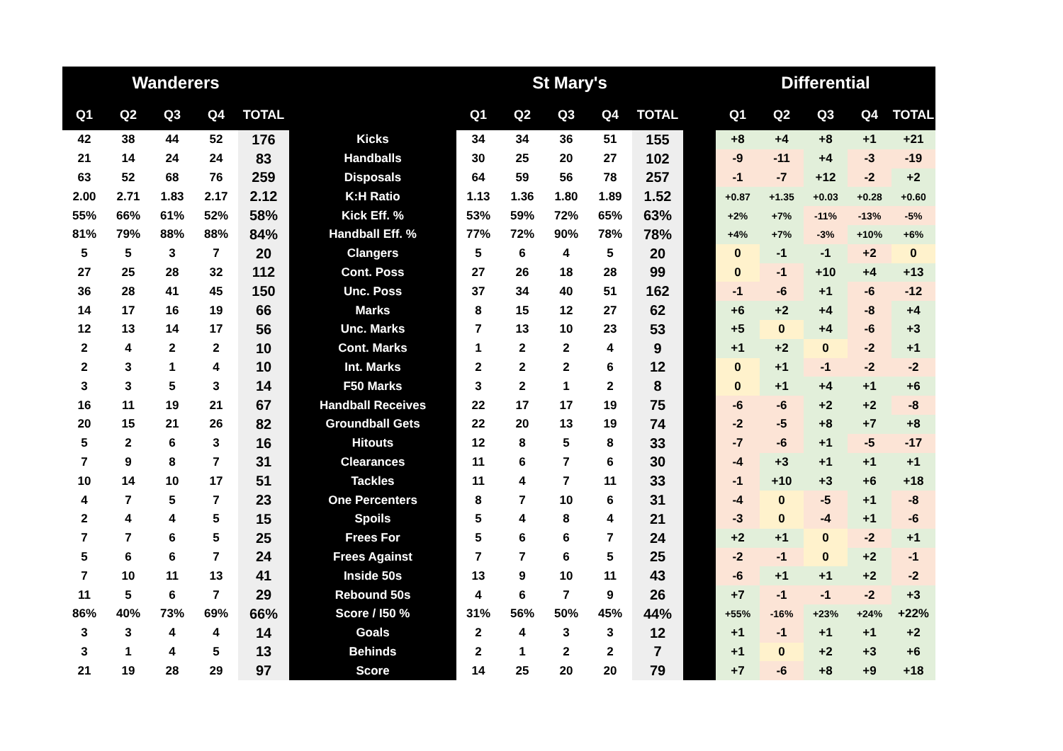| Wanderers | | | | | | St Mary's | | | | | | Differential | | | | |
| --- | --- | --- | --- | --- | --- | --- | --- | --- | --- | --- | --- | --- | --- | --- | --- | --- |
| Q1 | Q2 | Q3 | Q4 | TOTAL | | Q1 | Q2 | Q3 | Q4 | TOTAL | | Q1 | Q2 | Q3 | Q4 | TOTAL |
| 42 | 38 | 44 | 52 | 176 | Kicks | 34 | 34 | 36 | 51 | 155 | | +8 | +4 | +8 | +1 | +21 |
| 21 | 14 | 24 | 24 | 83 | Handballs | 30 | 25 | 20 | 27 | 102 | | -9 | -11 | +4 | -3 | -19 |
| 63 | 52 | 68 | 76 | 259 | Disposals | 64 | 59 | 56 | 78 | 257 | | -1 | -7 | +12 | -2 | +2 |
| 2.00 | 2.71 | 1.83 | 2.17 | 2.12 | K:H Ratio | 1.13 | 1.36 | 1.80 | 1.89 | 1.52 | | +0.87 | +1.35 | +0.03 | +0.28 | +0.60 |
| 55% | 66% | 61% | 52% | 58% | Kick Eff. % | 53% | 59% | 72% | 65% | 63% | | +2% | +7% | -11% | -13% | -5% |
| 81% | 79% | 88% | 88% | 84% | Handball Eff. % | 77% | 72% | 90% | 78% | 78% | | +4% | +7% | -3% | +10% | +6% |
| 5 | 5 | 3 | 7 | 20 | Clangers | 5 | 6 | 4 | 5 | 20 | | 0 | -1 | -1 | +2 | 0 |
| 27 | 25 | 28 | 32 | 112 | Cont. Poss | 27 | 26 | 18 | 28 | 99 | | 0 | -1 | +10 | +4 | +13 |
| 36 | 28 | 41 | 45 | 150 | Unc. Poss | 37 | 34 | 40 | 51 | 162 | | -1 | -6 | +1 | -6 | -12 |
| 14 | 17 | 16 | 19 | 66 | Marks | 8 | 15 | 12 | 27 | 62 | | +6 | +2 | +4 | -8 | +4 |
| 12 | 13 | 14 | 17 | 56 | Unc. Marks | 7 | 13 | 10 | 23 | 53 | | +5 | 0 | +4 | -6 | +3 |
| 2 | 4 | 2 | 2 | 10 | Cont. Marks | 1 | 2 | 2 | 4 | 9 | | +1 | +2 | 0 | -2 | +1 |
| 2 | 3 | 1 | 4 | 10 | Int. Marks | 2 | 2 | 2 | 6 | 12 | | 0 | +1 | -1 | -2 | -2 |
| 3 | 3 | 5 | 3 | 14 | F50 Marks | 3 | 2 | 1 | 2 | 8 | | 0 | +1 | +4 | +1 | +6 |
| 16 | 11 | 19 | 21 | 67 | Handball Receives | 22 | 17 | 17 | 19 | 75 | | -6 | -6 | +2 | +2 | -8 |
| 20 | 15 | 21 | 26 | 82 | Groundball Gets | 22 | 20 | 13 | 19 | 74 | | -2 | -5 | +8 | +7 | +8 |
| 5 | 2 | 6 | 3 | 16 | Hitouts | 12 | 8 | 5 | 8 | 33 | | -7 | -6 | +1 | -5 | -17 |
| 7 | 9 | 8 | 7 | 31 | Clearances | 11 | 6 | 7 | 6 | 30 | | -4 | +3 | +1 | +1 | +1 |
| 10 | 14 | 10 | 17 | 51 | Tackles | 11 | 4 | 7 | 11 | 33 | | -1 | +10 | +3 | +6 | +18 |
| 4 | 7 | 5 | 7 | 23 | One Percenters | 8 | 7 | 10 | 6 | 31 | | -4 | 0 | -5 | +1 | -8 |
| 2 | 4 | 4 | 5 | 15 | Spoils | 5 | 4 | 8 | 4 | 21 | | -3 | 0 | -4 | +1 | -6 |
| 7 | 7 | 6 | 5 | 25 | Frees For | 5 | 6 | 6 | 7 | 24 | | +2 | +1 | 0 | -2 | +1 |
| 5 | 6 | 6 | 7 | 24 | Frees Against | 7 | 7 | 6 | 5 | 25 | | -2 | -1 | 0 | +2 | -1 |
| 7 | 10 | 11 | 13 | 41 | Inside 50s | 13 | 9 | 10 | 11 | 43 | | -6 | +1 | +1 | +2 | -2 |
| 11 | 5 | 6 | 7 | 29 | Rebound 50s | 4 | 6 | 7 | 9 | 26 | | +7 | -1 | -1 | -2 | +3 |
| 86% | 40% | 73% | 69% | 66% | Score / I50 % | 31% | 56% | 50% | 45% | 44% | | +55% | -16% | +23% | +24% | +22% |
| 3 | 3 | 4 | 4 | 14 | Goals | 2 | 4 | 3 | 3 | 12 | | +1 | -1 | +1 | +1 | +2 |
| 3 | 1 | 4 | 5 | 13 | Behinds | 2 | 1 | 2 | 2 | 7 | | +1 | 0 | +2 | +3 | +6 |
| 21 | 19 | 28 | 29 | 97 | Score | 14 | 25 | 20 | 20 | 79 | | +7 | -6 | +8 | +9 | +18 |